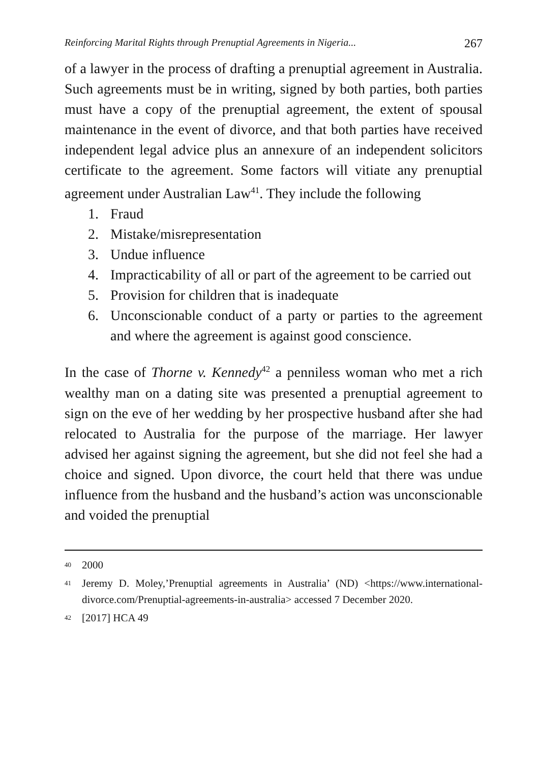Reinforcing Marital Rights through Prenuptial Agreements in Nigeria... 267
of a lawyer in the process of drafting a prenuptial agreement in Australia. Such agreements must be in writing, signed by both parties, both parties must have a copy of the prenuptial agreement, the extent of spousal maintenance in the event of divorce, and that both parties have received independent legal advice plus an annexure of an independent solicitors certificate to the agreement. Some factors will vitiate any prenuptial agreement under Australian Law<sup>41</sup>. They include the following
1. Fraud
2. Mistake/misrepresentation
3. Undue influence
4. Impracticability of all or part of the agreement to be carried out
5. Provision for children that is inadequate
6. Unconscionable conduct of a party or parties to the agreement and where the agreement is against good conscience.
In the case of Thorne v. Kennedy<sup>42</sup> a penniless woman who met a rich wealthy man on a dating site was presented a prenuptial agreement to sign on the eve of her wedding by her prospective husband after she had relocated to Australia for the purpose of the marriage. Her lawyer advised her against signing the agreement, but she did not feel she had a choice and signed. Upon divorce, the court held that there was undue influence from the husband and the husband’s action was unconscionable and voided the prenuptial
<sup>40</sup> 2000
<sup>41</sup> Jeremy D. Moley,’Prenuptial agreements in Australia’ (ND) <https://www.international-divorce.com/Prenuptial-agreements-in-australia> accessed 7 December 2020.
<sup>42</sup> [2017] HCA 49